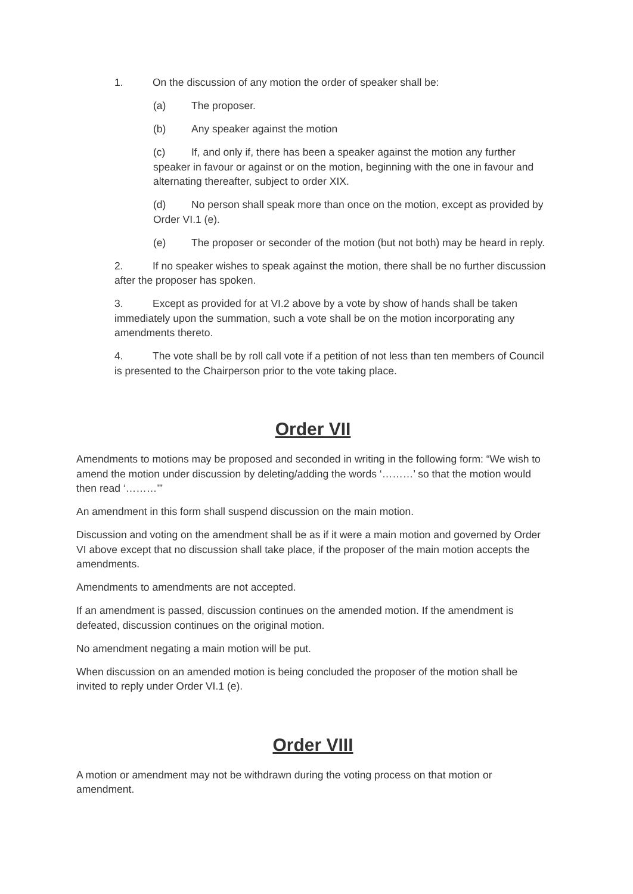1. On the discussion of any motion the order of speaker shall be:
(a) The proposer.
(b) Any speaker against the motion
(c) If, and only if, there has been a speaker against the motion any further speaker in favour or against or on the motion, beginning with the one in favour and alternating thereafter, subject to order XIX.
(d) No person shall speak more than once on the motion, except as provided by Order VI.1 (e).
(e) The proposer or seconder of the motion (but not both) may be heard in reply.
2. If no speaker wishes to speak against the motion, there shall be no further discussion after the proposer has spoken.
3. Except as provided for at VI.2 above by a vote by show of hands shall be taken immediately upon the summation, such a vote shall be on the motion incorporating any amendments thereto.
4. The vote shall be by roll call vote if a petition of not less than ten members of Council is presented to the Chairperson prior to the vote taking place.
Order VII
Amendments to motions may be proposed and seconded in writing in the following form: “We wish to amend the motion under discussion by deleting/adding the words ‘………’ so that the motion would then read ‘………’”
An amendment in this form shall suspend discussion on the main motion.
Discussion and voting on the amendment shall be as if it were a main motion and governed by Order VI above except that no discussion shall take place, if the proposer of the main motion accepts the amendments.
Amendments to amendments are not accepted.
If an amendment is passed, discussion continues on the amended motion. If the amendment is defeated, discussion continues on the original motion.
No amendment negating a main motion will be put.
When discussion on an amended motion is being concluded the proposer of the motion shall be invited to reply under Order VI.1 (e).
Order VIII
A motion or amendment may not be withdrawn during the voting process on that motion or amendment.